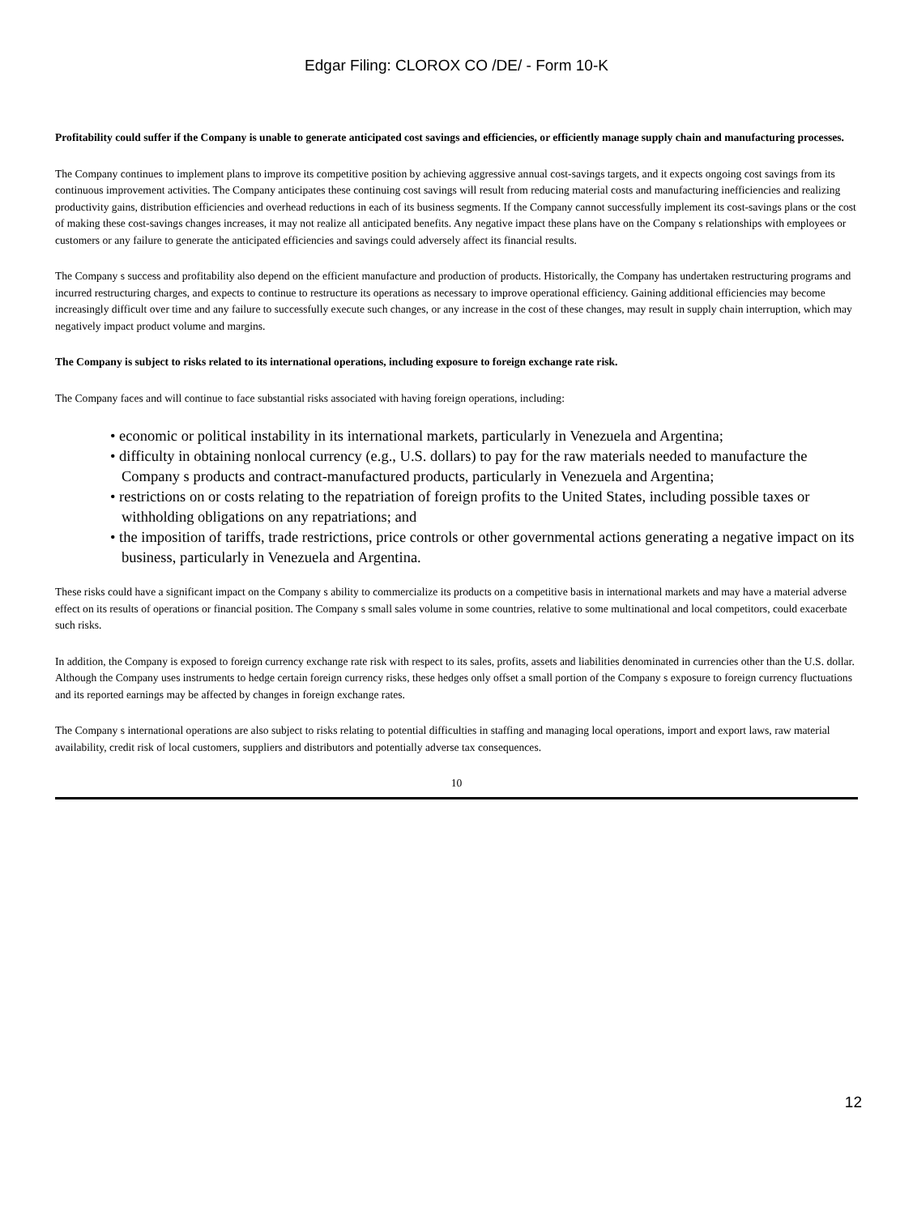Edgar Filing: CLOROX CO /DE/ - Form 10-K
Profitability could suffer if the Company is unable to generate anticipated cost savings and efficiencies, or efficiently manage supply chain and manufacturing processes.
The Company continues to implement plans to improve its competitive position by achieving aggressive annual cost-savings targets, and it expects ongoing cost savings from its continuous improvement activities. The Company anticipates these continuing cost savings will result from reducing material costs and manufacturing inefficiencies and realizing productivity gains, distribution efficiencies and overhead reductions in each of its business segments. If the Company cannot successfully implement its cost-savings plans or the cost of making these cost-savings changes increases, it may not realize all anticipated benefits. Any negative impact these plans have on the Company s relationships with employees or customers or any failure to generate the anticipated efficiencies and savings could adversely affect its financial results.
The Company s success and profitability also depend on the efficient manufacture and production of products. Historically, the Company has undertaken restructuring programs and incurred restructuring charges, and expects to continue to restructure its operations as necessary to improve operational efficiency. Gaining additional efficiencies may become increasingly difficult over time and any failure to successfully execute such changes, or any increase in the cost of these changes, may result in supply chain interruption, which may negatively impact product volume and margins.
The Company is subject to risks related to its international operations, including exposure to foreign exchange rate risk.
The Company faces and will continue to face substantial risks associated with having foreign operations, including:
• economic or political instability in its international markets, particularly in Venezuela and Argentina;
• difficulty in obtaining nonlocal currency (e.g., U.S. dollars) to pay for the raw materials needed to manufacture the Company s products and contract-manufactured products, particularly in Venezuela and Argentina;
• restrictions on or costs relating to the repatriation of foreign profits to the United States, including possible taxes or withholding obligations on any repatriations; and
• the imposition of tariffs, trade restrictions, price controls or other governmental actions generating a negative impact on its business, particularly in Venezuela and Argentina.
These risks could have a significant impact on the Company s ability to commercialize its products on a competitive basis in international markets and may have a material adverse effect on its results of operations or financial position. The Company s small sales volume in some countries, relative to some multinational and local competitors, could exacerbate such risks.
In addition, the Company is exposed to foreign currency exchange rate risk with respect to its sales, profits, assets and liabilities denominated in currencies other than the U.S. dollar. Although the Company uses instruments to hedge certain foreign currency risks, these hedges only offset a small portion of the Company s exposure to foreign currency fluctuations and its reported earnings may be affected by changes in foreign exchange rates.
The Company s international operations are also subject to risks relating to potential difficulties in staffing and managing local operations, import and export laws, raw material availability, credit risk of local customers, suppliers and distributors and potentially adverse tax consequences.
10
12